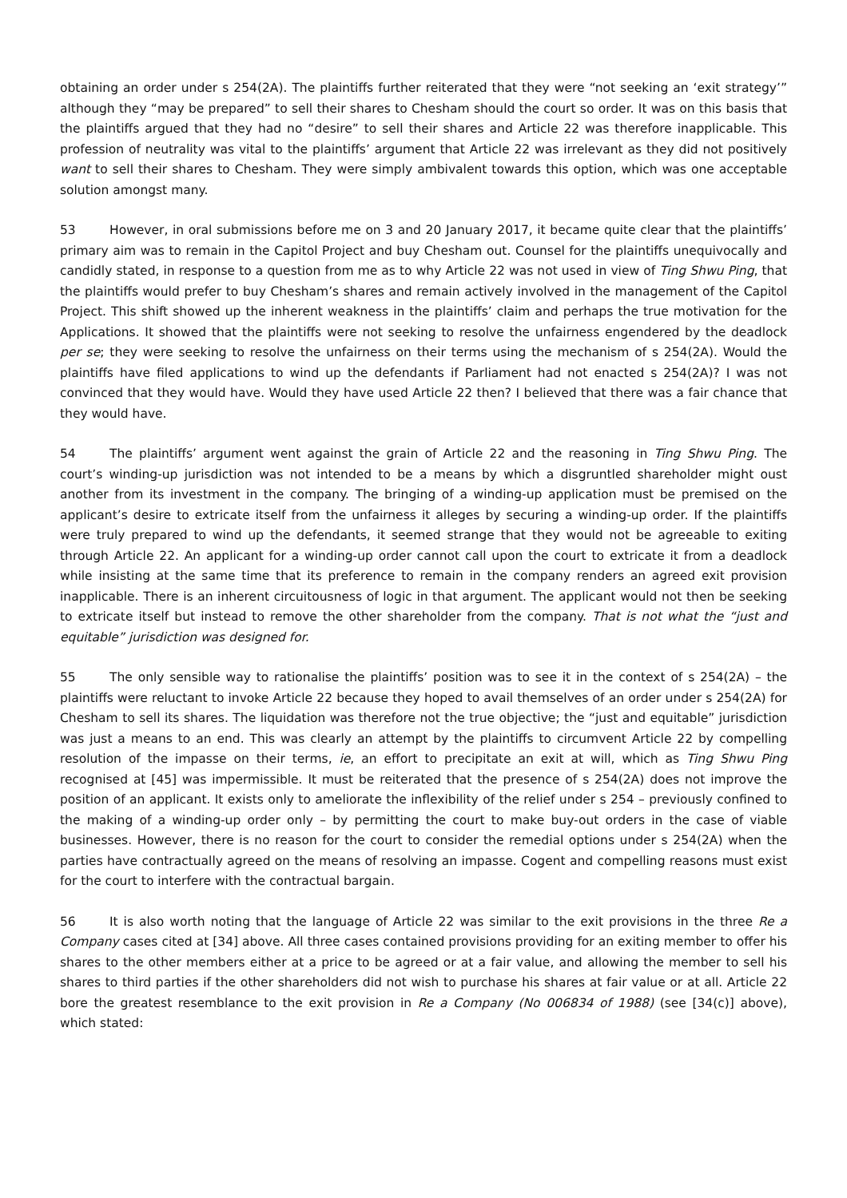obtaining an order under s 254(2A). The plaintiffs further reiterated that they were “not seeking an ‘exit strategy’” although they “may be prepared” to sell their shares to Chesham should the court so order. It was on this basis that the plaintiffs argued that they had no “desire” to sell their shares and Article 22 was therefore inapplicable. This profession of neutrality was vital to the plaintiffs’ argument that Article 22 was irrelevant as they did not positively want to sell their shares to Chesham. They were simply ambivalent towards this option, which was one acceptable solution amongst many.
53 However, in oral submissions before me on 3 and 20 January 2017, it became quite clear that the plaintiffs’ primary aim was to remain in the Capitol Project and buy Chesham out. Counsel for the plaintiffs unequivocally and candidly stated, in response to a question from me as to why Article 22 was not used in view of Ting Shwu Ping, that the plaintiffs would prefer to buy Chesham’s shares and remain actively involved in the management of the Capitol Project. This shift showed up the inherent weakness in the plaintiffs’ claim and perhaps the true motivation for the Applications. It showed that the plaintiffs were not seeking to resolve the unfairness engendered by the deadlock per se; they were seeking to resolve the unfairness on their terms using the mechanism of s 254(2A). Would the plaintiffs have filed applications to wind up the defendants if Parliament had not enacted s 254(2A)? I was not convinced that they would have. Would they have used Article 22 then? I believed that there was a fair chance that they would have.
54 The plaintiffs’ argument went against the grain of Article 22 and the reasoning in Ting Shwu Ping. The court’s winding-up jurisdiction was not intended to be a means by which a disgruntled shareholder might oust another from its investment in the company. The bringing of a winding-up application must be premised on the applicant’s desire to extricate itself from the unfairness it alleges by securing a winding-up order. If the plaintiffs were truly prepared to wind up the defendants, it seemed strange that they would not be agreeable to exiting through Article 22. An applicant for a winding-up order cannot call upon the court to extricate it from a deadlock while insisting at the same time that its preference to remain in the company renders an agreed exit provision inapplicable. There is an inherent circuitousness of logic in that argument. The applicant would not then be seeking to extricate itself but instead to remove the other shareholder from the company. That is not what the “just and equitable” jurisdiction was designed for.
55 The only sensible way to rationalise the plaintiffs’ position was to see it in the context of s 254(2A) – the plaintiffs were reluctant to invoke Article 22 because they hoped to avail themselves of an order under s 254(2A) for Chesham to sell its shares. The liquidation was therefore not the true objective; the “just and equitable” jurisdiction was just a means to an end. This was clearly an attempt by the plaintiffs to circumvent Article 22 by compelling resolution of the impasse on their terms, ie, an effort to precipitate an exit at will, which as Ting Shwu Ping recognised at [45] was impermissible. It must be reiterated that the presence of s 254(2A) does not improve the position of an applicant. It exists only to ameliorate the inflexibility of the relief under s 254 – previously confined to the making of a winding-up order only – by permitting the court to make buy-out orders in the case of viable businesses. However, there is no reason for the court to consider the remedial options under s 254(2A) when the parties have contractually agreed on the means of resolving an impasse. Cogent and compelling reasons must exist for the court to interfere with the contractual bargain.
56 It is also worth noting that the language of Article 22 was similar to the exit provisions in the three Re a Company cases cited at [34] above. All three cases contained provisions providing for an exiting member to offer his shares to the other members either at a price to be agreed or at a fair value, and allowing the member to sell his shares to third parties if the other shareholders did not wish to purchase his shares at fair value or at all. Article 22 bore the greatest resemblance to the exit provision in Re a Company (No 006834 of 1988) (see [34(c)] above), which stated: